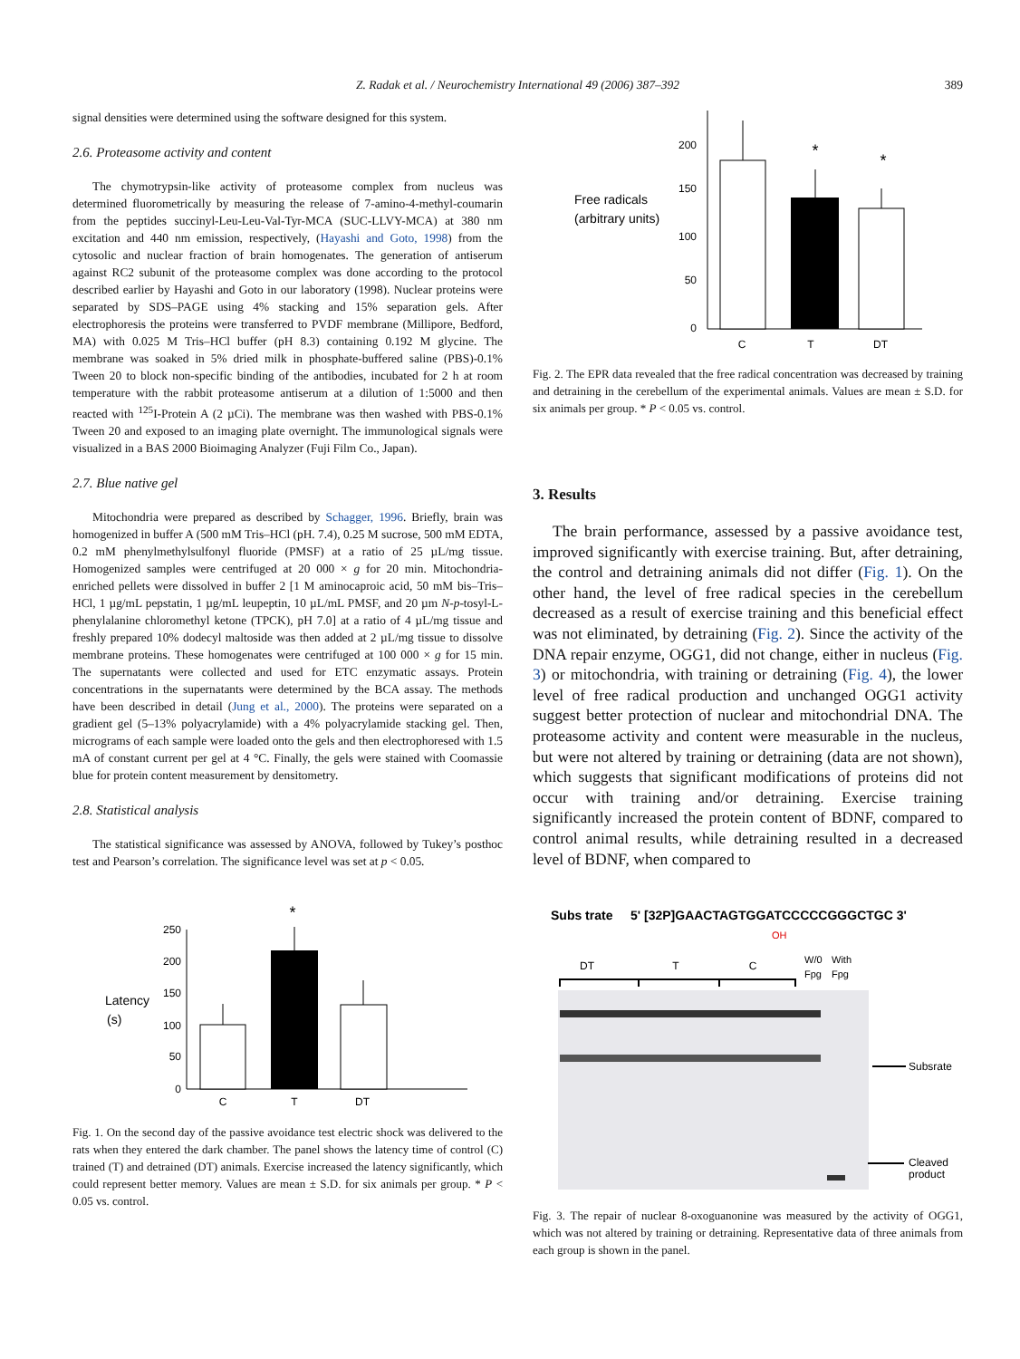Z. Radak et al. / Neurochemistry International 49 (2006) 387–392 389
signal densities were determined using the software designed for this system.
2.6. Proteasome activity and content
The chymotrypsin-like activity of proteasome complex from nucleus was determined fluorometrically by measuring the release of 7-amino-4-methyl-coumarin from the peptides succinyl-Leu-Leu-Val-Tyr-MCA (SUC-LLVY-MCA) at 380 nm excitation and 440 nm emission, respectively, (Hayashi and Goto, 1998) from the cytosolic and nuclear fraction of brain homogenates. The generation of antiserum against RC2 subunit of the proteasome complex was done according to the protocol described earlier by Hayashi and Goto in our laboratory (1998). Nuclear proteins were separated by SDS–PAGE using 4% stacking and 15% separation gels. After electrophoresis the proteins were transferred to PVDF membrane (Millipore, Bedford, MA) with 0.025 M Tris–HCl buffer (pH 8.3) containing 0.192 M glycine. The membrane was soaked in 5% dried milk in phosphate-buffered saline (PBS)-0.1% Tween 20 to block non-specific binding of the antibodies, incubated for 2 h at room temperature with the rabbit proteasome antiserum at a dilution of 1:5000 and then reacted with <sup>125</sup>I-Protein A (2 µCi). The membrane was then washed with PBS-0.1% Tween 20 and exposed to an imaging plate overnight. The immunological signals were visualized in a BAS 2000 Bioimaging Analyzer (Fuji Film Co., Japan).
2.7. Blue native gel
Mitochondria were prepared as described by Schagger, 1996. Briefly, brain was homogenized in buffer A (500 mM Tris–HCl (pH. 7.4), 0.25 M sucrose, 500 mM EDTA, 0.2 mM phenylmethylsulfonyl fluoride (PMSF) at a ratio of 25 µL/mg tissue. Homogenized samples were centrifuged at 20 000 × g for 20 min. Mitochondria-enriched pellets were dissolved in buffer 2 [1 M aminocaproic acid, 50 mM bis–Tris–HCl, 1 µg/mL pepstatin, 1 µg/mL leupeptin, 10 µL/mL PMSF, and 20 µm N-p-tosyl-L-phenylalanine chloromethyl ketone (TPCK), pH 7.0] at a ratio of 4 µL/mg tissue and freshly prepared 10% dodecyl maltoside was then added at 2 µL/mg tissue to dissolve membrane proteins. These homogenates were centrifuged at 100 000 × g for 15 min. The supernatants were collected and used for ETC enzymatic assays. Protein concentrations in the supernatants were determined by the BCA assay. The methods have been described in detail (Jung et al., 2000). The proteins were separated on a gradient gel (5–13% polyacrylamide) with a 4% polyacrylamide stacking gel. Then, micrograms of each sample were loaded onto the gels and then electrophoresed with 1.5 mA of constant current per gel at 4 °C. Finally, the gels were stained with Coomassie blue for protein content measurement by densitometry.
2.8. Statistical analysis
The statistical significance was assessed by ANOVA, followed by Tukey’s posthoc test and Pearson’s correlation. The significance level was set at p < 0.05.
Latency
(s)
250
200
150
100
50
0
*
C
T
DT
Fig. 1. On the second day of the passive avoidance test electric shock was delivered to the rats when they entered the dark chamber. The panel shows the latency time of control (C) trained (T) and detrained (DT) animals. Exercise increased the latency significantly, which could represent better memory. Values are mean ± S.D. for six animals per group. * P < 0.05 vs. control.
Free radicals
(arbitrary units)
200
150
100
50
0
*
*
C
T
DT
Fig. 2. The EPR data revealed that the free radical concentration was decreased by training and detraining in the cerebellum of the experimental animals. Values are mean ± S.D. for six animals per group. * P < 0.05 vs. control.
3. Results
The brain performance, assessed by a passive avoidance test, improved significantly with exercise training. But, after detraining, the control and detraining animals did not differ (Fig. 1). On the other hand, the level of free radical species in the cerebellum decreased as a result of exercise training and this beneficial effect was not eliminated, by detraining (Fig. 2). Since the activity of the DNA repair enzyme, OGG1, did not change, either in nucleus (Fig. 3) or mitochondria, with training or detraining (Fig. 4), the lower level of free radical production and unchanged OGG1 activity suggest better protection of nuclear and mitochondrial DNA. The proteasome activity and content were measurable in the nucleus, but were not altered by training or detraining (data are not shown), which suggests that significant modifications of proteins did not occur with training and/or detraining. Exercise training significantly increased the protein content of BDNF, compared to control animal results, while detraining resulted in a decreased level of BDNF, when compared to
Subs trate
5' [32P]GAACTAGTGGATCCCCCGGGCTGC 3'
OH
DT
T
C
W/0
With
Fpg
Fpg
Subsrate
Cleaved
product
Fig. 3. The repair of nuclear 8-oxoguanonine was measured by the activity of OGG1, which was not altered by training or detraining. Representative data of three animals from each group is shown in the panel.